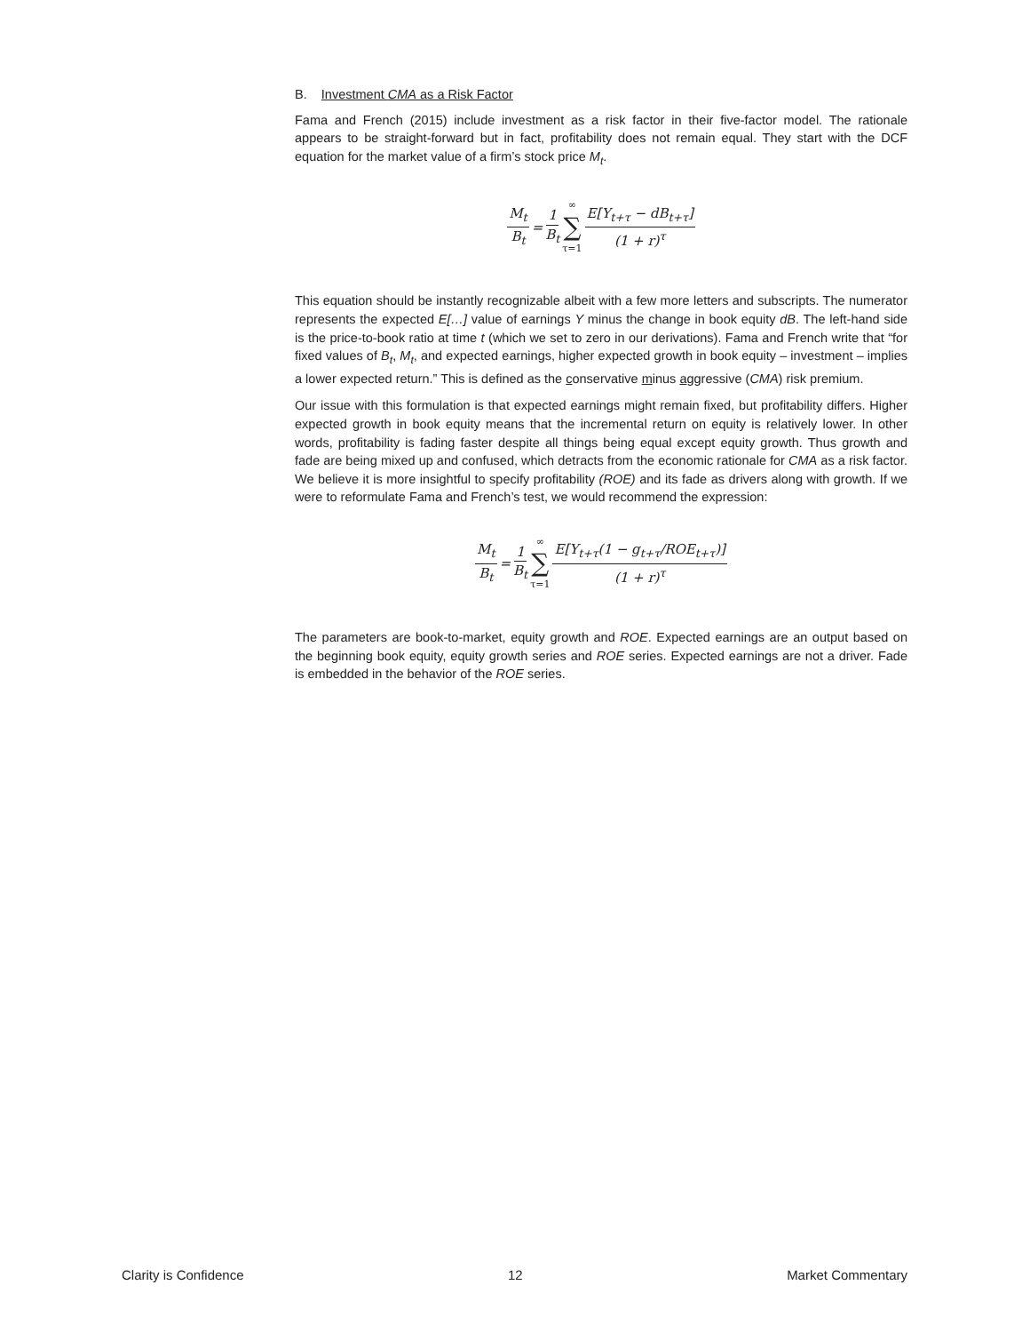B. Investment CMA as a Risk Factor
Fama and French (2015) include investment as a risk factor in their five-factor model. The rationale appears to be straight-forward but in fact, profitability does not remain equal. They start with the DCF equation for the market value of a firm’s stock price M<sub>t</sub>.
M<sub>t</sub> B<sub>t</sub> = 1 B<sub>t</sub> ∞ ∑ τ=1 E[Y<sub>t+τ</sub> − dB<sub>t+τ</sub>] (1 + r)<sup>τ</sup>
This equation should be instantly recognizable albeit with a few more letters and subscripts. The numerator represents the expected E[…] value of earnings Y minus the change in book equity dB. The left-hand side is the price-to-book ratio at time t (which we set to zero in our derivations). Fama and French write that “for fixed values of B<sub>t</sub>, M<sub>t</sub>, and expected earnings, higher expected growth in book equity – investment – implies a lower expected return.” This is defined as the conservative minus aggressive (CMA) risk premium.
Our issue with this formulation is that expected earnings might remain fixed, but profitability differs. Higher expected growth in book equity means that the incremental return on equity is relatively lower. In other words, profitability is fading faster despite all things being equal except equity growth. Thus growth and fade are being mixed up and confused, which detracts from the economic rationale for CMA as a risk factor. We believe it is more insightful to specify profitability (ROE) and its fade as drivers along with growth. If we were to reformulate Fama and French’s test, we would recommend the expression:
M<sub>t</sub> B<sub>t</sub> = 1 B<sub>t</sub> ∞ ∑ τ=1 E[Y<sub>t+τ</sub>(1 − g<sub>t+τ</sub>/ROE<sub>t+τ</sub>)] (1 + r)<sup>τ</sup>
The parameters are book-to-market, equity growth and ROE. Expected earnings are an output based on the beginning book equity, equity growth series and ROE series. Expected earnings are not a driver. Fade is embedded in the behavior of the ROE series.
Clarity is Confidence 12 Market Commentary